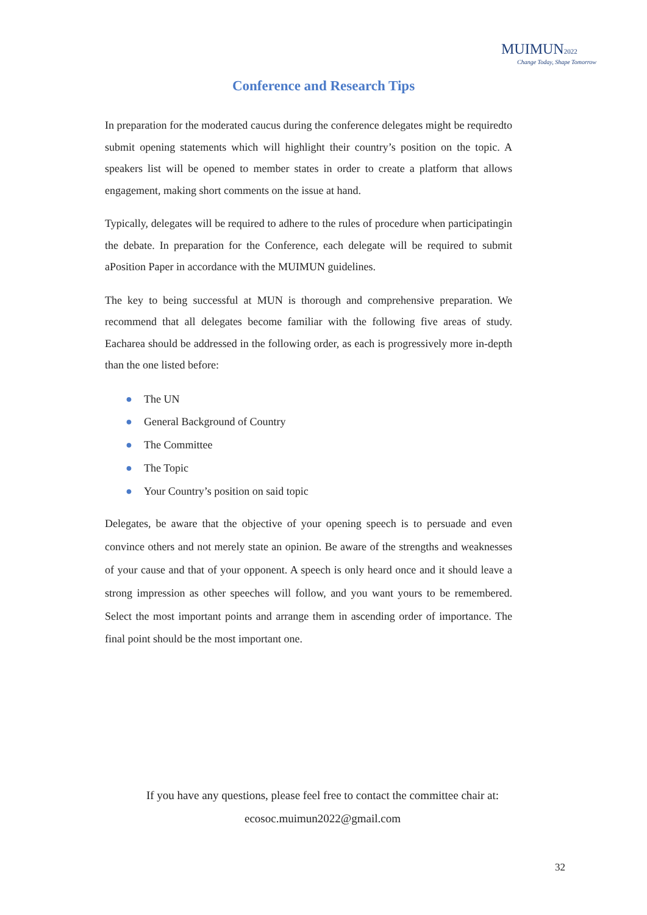MUIMUN2022
Change Today, Shape Tomorrow
Conference and Research Tips
In preparation for the moderated caucus during the conference delegates might be requiredto submit opening statements which will highlight their country’s position on the topic. A speakers list will be opened to member states in order to create a platform that allows engagement, making short comments on the issue at hand.
Typically, delegates will be required to adhere to the rules of procedure when participatingin the debate. In preparation for the Conference, each delegate will be required to submit aPosition Paper in accordance with the MUIMUN guidelines.
The key to being successful at MUN is thorough and comprehensive preparation. We recommend that all delegates become familiar with the following five areas of study. Eacharea should be addressed in the following order, as each is progressively more in-depth than the one listed before:
● The UN
● General Background of Country
● The Committee
● The Topic
● Your Country’s position on said topic
Delegates, be aware that the objective of your opening speech is to persuade and even convince others and not merely state an opinion. Be aware of the strengths and weaknesses of your cause and that of your opponent. A speech is only heard once and it should leave a strong impression as other speeches will follow, and you want yours to be remembered. Select the most important points and arrange them in ascending order of importance. The final point should be the most important one.
If you have any questions, please feel free to contact the committee chair at:
ecosoc.muimun2022@gmail.com
32